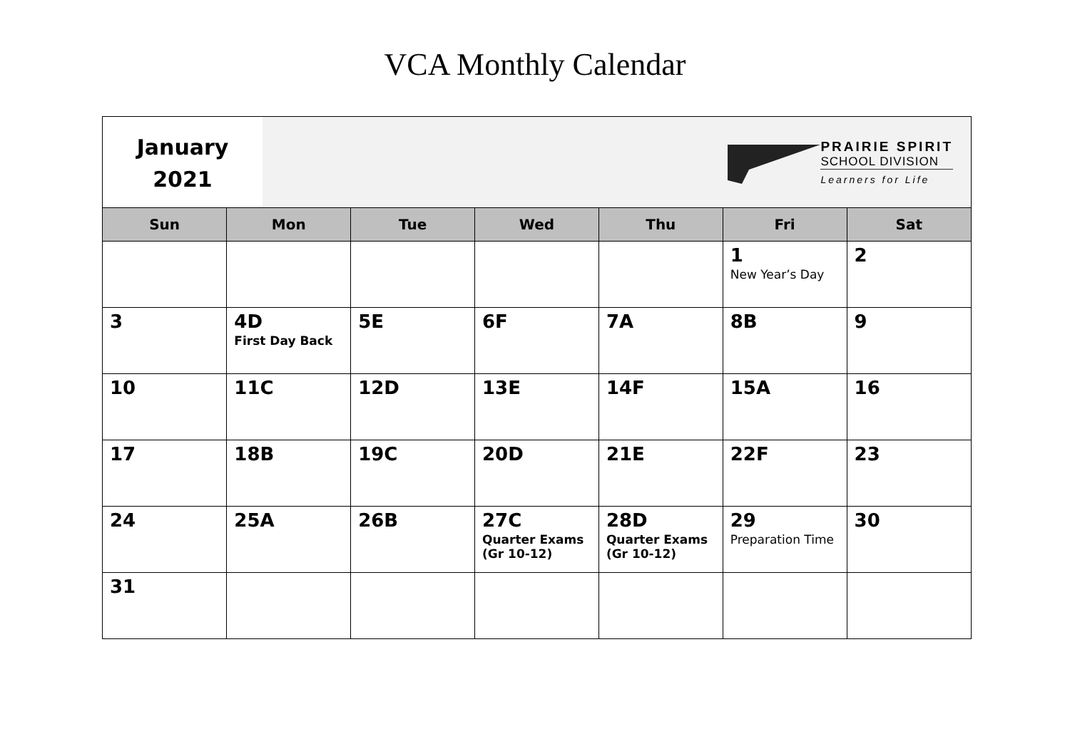VCA Monthly Calendar
January
2021
PRAIRIE SPIRIT
SCHOOL DIVISION
Learners for Life
| Sun | Mon | Tue | Wed | Thu | Fri | Sat |
| --- | --- | --- | --- | --- | --- | --- |
| | | | | | 1 New Year’s Day | 2 |
| 3 | 4D First Day Back | 5E | 6F | 7A | 8B | 9 |
| 10 | 11C | 12D | 13E | 14F | 15A | 16 |
| 17 | 18B | 19C | 20D | 21E | 22F | 23 |
| 24 | 25A | 26B | 27C Quarter Exams (Gr 10-12) | 28D Quarter Exams (Gr 10-12) | 29 Preparation Time | 30 |
| 31 | | | | | | |